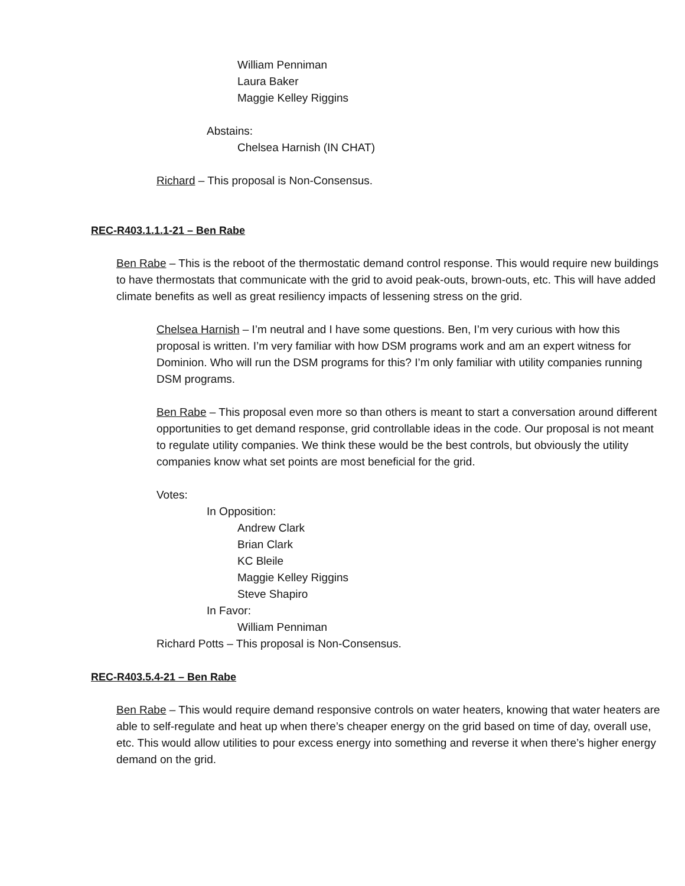William Penniman
Laura Baker
Maggie Kelley Riggins
Abstains:
Chelsea Harnish (IN CHAT)
Richard – This proposal is Non-Consensus.
REC-R403.1.1.1-21 – Ben Rabe
Ben Rabe – This is the reboot of the thermostatic demand control response. This would require new buildings to have thermostats that communicate with the grid to avoid peak-outs, brown-outs, etc. This will have added climate benefits as well as great resiliency impacts of lessening stress on the grid.
Chelsea Harnish – I’m neutral and I have some questions. Ben, I’m very curious with how this proposal is written. I’m very familiar with how DSM programs work and am an expert witness for Dominion. Who will run the DSM programs for this? I’m only familiar with utility companies running DSM programs.
Ben Rabe – This proposal even more so than others is meant to start a conversation around different opportunities to get demand response, grid controllable ideas in the code. Our proposal is not meant to regulate utility companies. We think these would be the best controls, but obviously the utility companies know what set points are most beneficial for the grid.
Votes:
In Opposition:
Andrew Clark
Brian Clark
KC Bleile
Maggie Kelley Riggins
Steve Shapiro
In Favor:
William Penniman
Richard Potts – This proposal is Non-Consensus.
REC-R403.5.4-21 – Ben Rabe
Ben Rabe – This would require demand responsive controls on water heaters, knowing that water heaters are able to self-regulate and heat up when there’s cheaper energy on the grid based on time of day, overall use, etc. This would allow utilities to pour excess energy into something and reverse it when there’s higher energy demand on the grid.